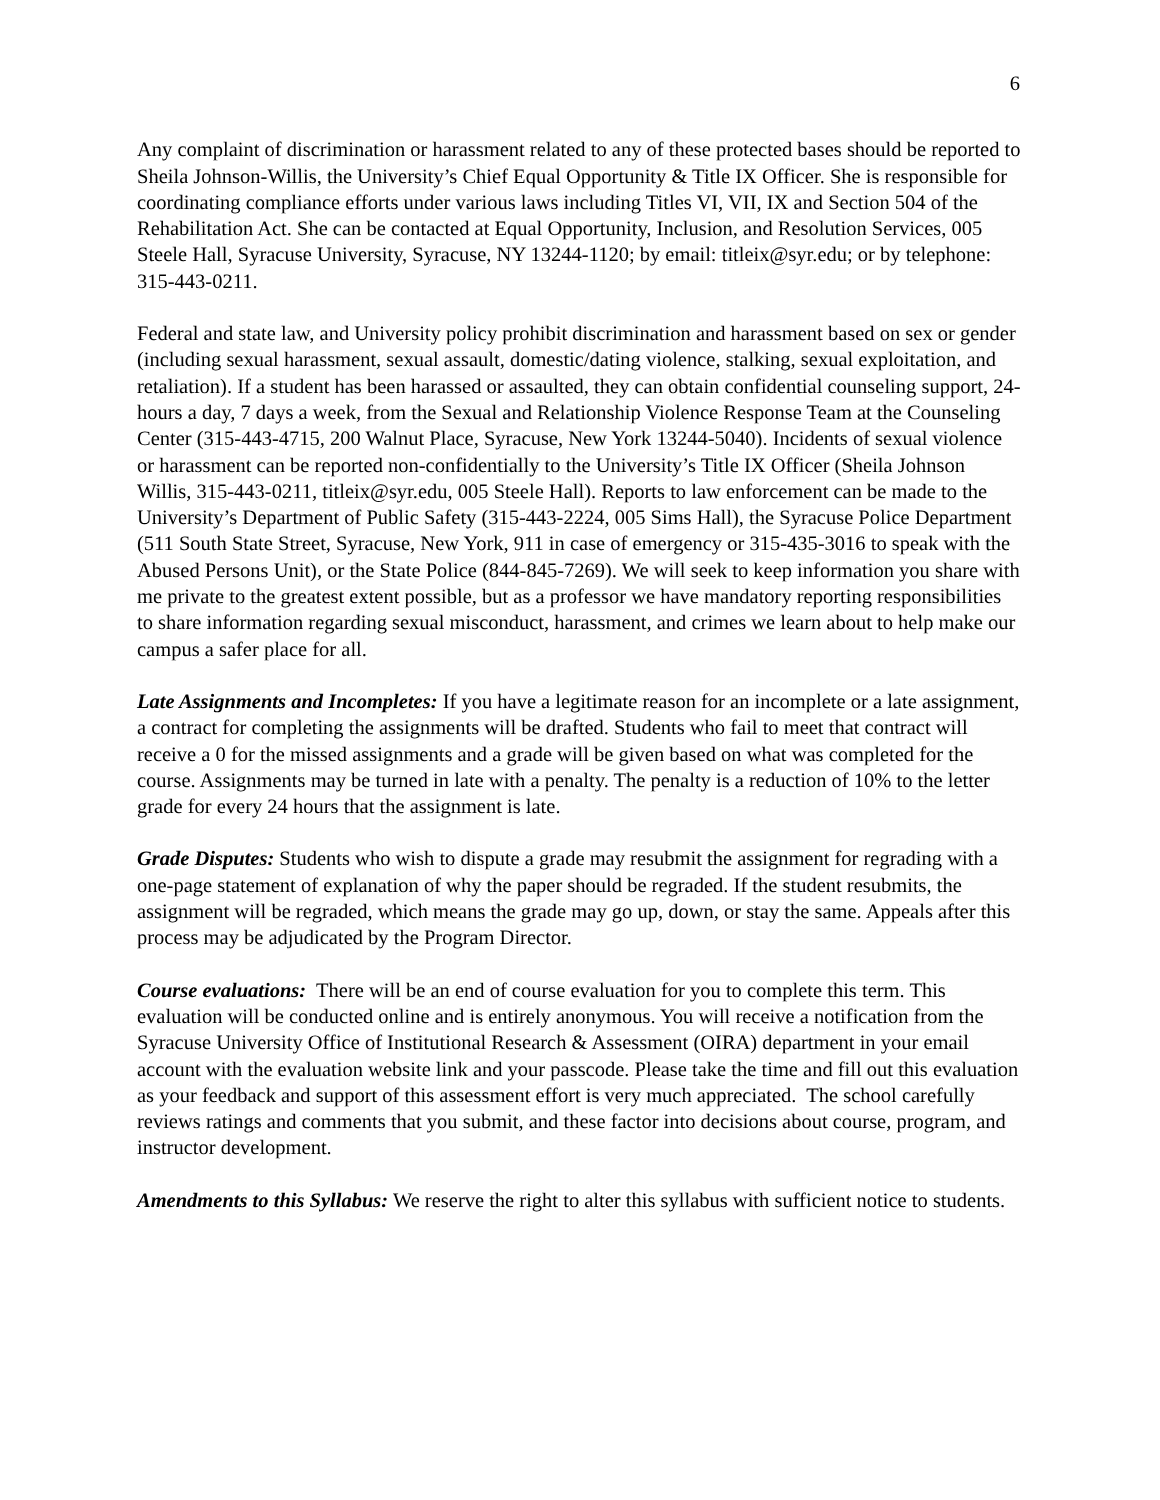6
Any complaint of discrimination or harassment related to any of these protected bases should be reported to Sheila Johnson-Willis, the University’s Chief Equal Opportunity & Title IX Officer. She is responsible for coordinating compliance efforts under various laws including Titles VI, VII, IX and Section 504 of the Rehabilitation Act. She can be contacted at Equal Opportunity, Inclusion, and Resolution Services, 005 Steele Hall, Syracuse University, Syracuse, NY 13244-1120; by email: titleix@syr.edu; or by telephone: 315-443-0211.
Federal and state law, and University policy prohibit discrimination and harassment based on sex or gender (including sexual harassment, sexual assault, domestic/dating violence, stalking, sexual exploitation, and retaliation). If a student has been harassed or assaulted, they can obtain confidential counseling support, 24-hours a day, 7 days a week, from the Sexual and Relationship Violence Response Team at the Counseling Center (315-443-4715, 200 Walnut Place, Syracuse, New York 13244-5040). Incidents of sexual violence or harassment can be reported non-confidentially to the University’s Title IX Officer (Sheila Johnson Willis, 315-443-0211, titleix@syr.edu, 005 Steele Hall). Reports to law enforcement can be made to the University’s Department of Public Safety (315-443-2224, 005 Sims Hall), the Syracuse Police Department (511 South State Street, Syracuse, New York, 911 in case of emergency or 315-435-3016 to speak with the Abused Persons Unit), or the State Police (844-845-7269). We will seek to keep information you share with me private to the greatest extent possible, but as a professor we have mandatory reporting responsibilities to share information regarding sexual misconduct, harassment, and crimes we learn about to help make our campus a safer place for all.
Late Assignments and Incompletes: If you have a legitimate reason for an incomplete or a late assignment, a contract for completing the assignments will be drafted. Students who fail to meet that contract will receive a 0 for the missed assignments and a grade will be given based on what was completed for the course. Assignments may be turned in late with a penalty. The penalty is a reduction of 10% to the letter grade for every 24 hours that the assignment is late.
Grade Disputes: Students who wish to dispute a grade may resubmit the assignment for regrading with a one-page statement of explanation of why the paper should be regraded. If the student resubmits, the assignment will be regraded, which means the grade may go up, down, or stay the same. Appeals after this process may be adjudicated by the Program Director.
Course evaluations: There will be an end of course evaluation for you to complete this term. This evaluation will be conducted online and is entirely anonymous. You will receive a notification from the Syracuse University Office of Institutional Research & Assessment (OIRA) department in your email account with the evaluation website link and your passcode. Please take the time and fill out this evaluation as your feedback and support of this assessment effort is very much appreciated. The school carefully reviews ratings and comments that you submit, and these factor into decisions about course, program, and instructor development.
Amendments to this Syllabus: We reserve the right to alter this syllabus with sufficient notice to students.